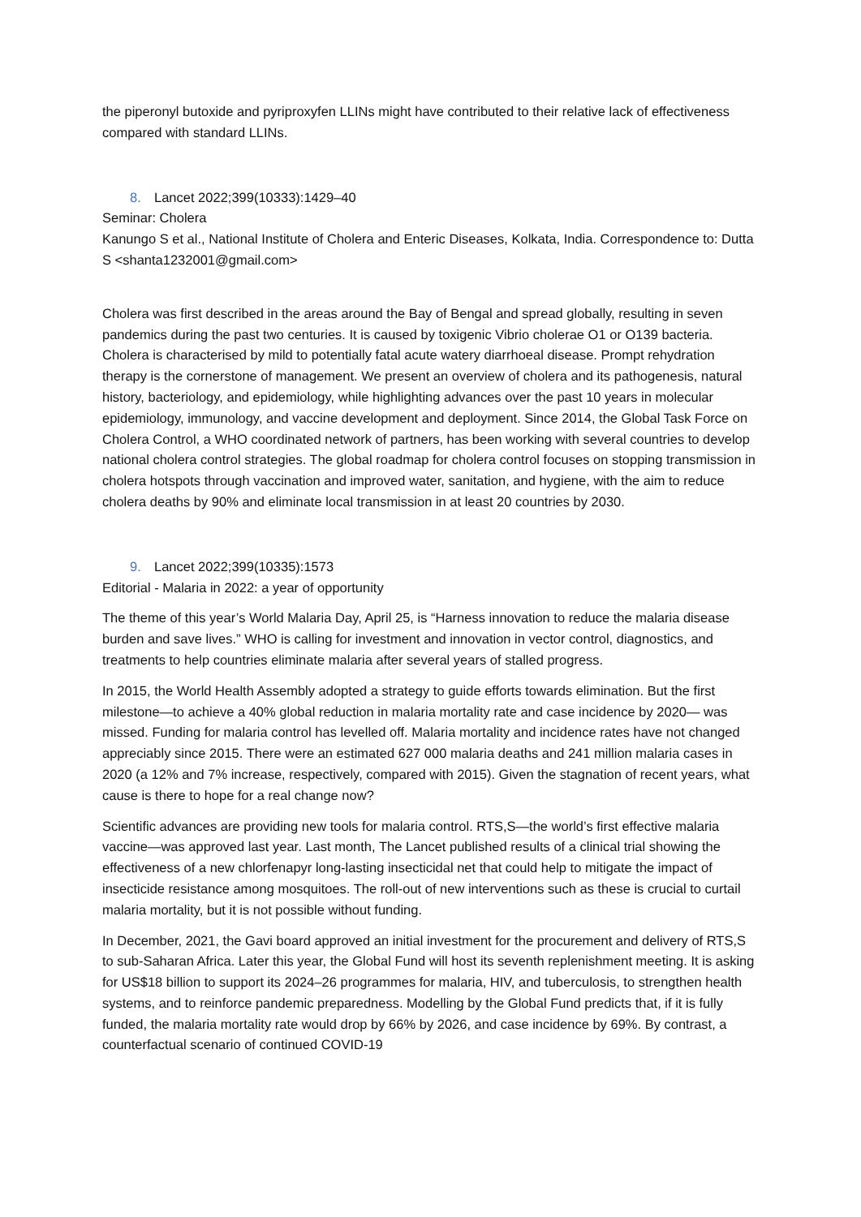the piperonyl butoxide and pyriproxyfen LLINs might have contributed to their relative lack of effectiveness compared with standard LLINs.
8. Lancet 2022;399(10333):1429–40
Seminar: Cholera
Kanungo S et al., National Institute of Cholera and Enteric Diseases, Kolkata, India. Correspondence to: Dutta S <shanta1232001@gmail.com>
Cholera was first described in the areas around the Bay of Bengal and spread globally, resulting in seven pandemics during the past two centuries. It is caused by toxigenic Vibrio cholerae O1 or O139 bacteria. Cholera is characterised by mild to potentially fatal acute watery diarrhoeal disease. Prompt rehydration therapy is the cornerstone of management. We present an overview of cholera and its pathogenesis, natural history, bacteriology, and epidemiology, while highlighting advances over the past 10 years in molecular epidemiology, immunology, and vaccine development and deployment. Since 2014, the Global Task Force on Cholera Control, a WHO coordinated network of partners, has been working with several countries to develop national cholera control strategies. The global roadmap for cholera control focuses on stopping transmission in cholera hotspots through vaccination and improved water, sanitation, and hygiene, with the aim to reduce cholera deaths by 90% and eliminate local transmission in at least 20 countries by 2030.
9. Lancet 2022;399(10335):1573
Editorial - Malaria in 2022: a year of opportunity
The theme of this year’s World Malaria Day, April 25, is “Harness innovation to reduce the malaria disease burden and save lives.” WHO is calling for investment and innovation in vector control, diagnostics, and treatments to help countries eliminate malaria after several years of stalled progress.
In 2015, the World Health Assembly adopted a strategy to guide efforts towards elimination. But the first milestone—to achieve a 40% global reduction in malaria mortality rate and case incidence by 2020— was missed. Funding for malaria control has levelled off. Malaria mortality and incidence rates have not changed appreciably since 2015. There were an estimated 627 000 malaria deaths and 241 million malaria cases in 2020 (a 12% and 7% increase, respectively, compared with 2015). Given the stagnation of recent years, what cause is there to hope for a real change now?
Scientific advances are providing new tools for malaria control. RTS,S—the world’s first effective malaria vaccine—was approved last year. Last month, The Lancet published results of a clinical trial showing the effectiveness of a new chlorfenapyr long-lasting insecticidal net that could help to mitigate the impact of insecticide resistance among mosquitoes. The roll-out of new interventions such as these is crucial to curtail malaria mortality, but it is not possible without funding.
In December, 2021, the Gavi board approved an initial investment for the procurement and delivery of RTS,S to sub-Saharan Africa. Later this year, the Global Fund will host its seventh replenishment meeting. It is asking for US$18 billion to support its 2024–26 programmes for malaria, HIV, and tuberculosis, to strengthen health systems, and to reinforce pandemic preparedness. Modelling by the Global Fund predicts that, if it is fully funded, the malaria mortality rate would drop by 66% by 2026, and case incidence by 69%. By contrast, a counterfactual scenario of continued COVID-19